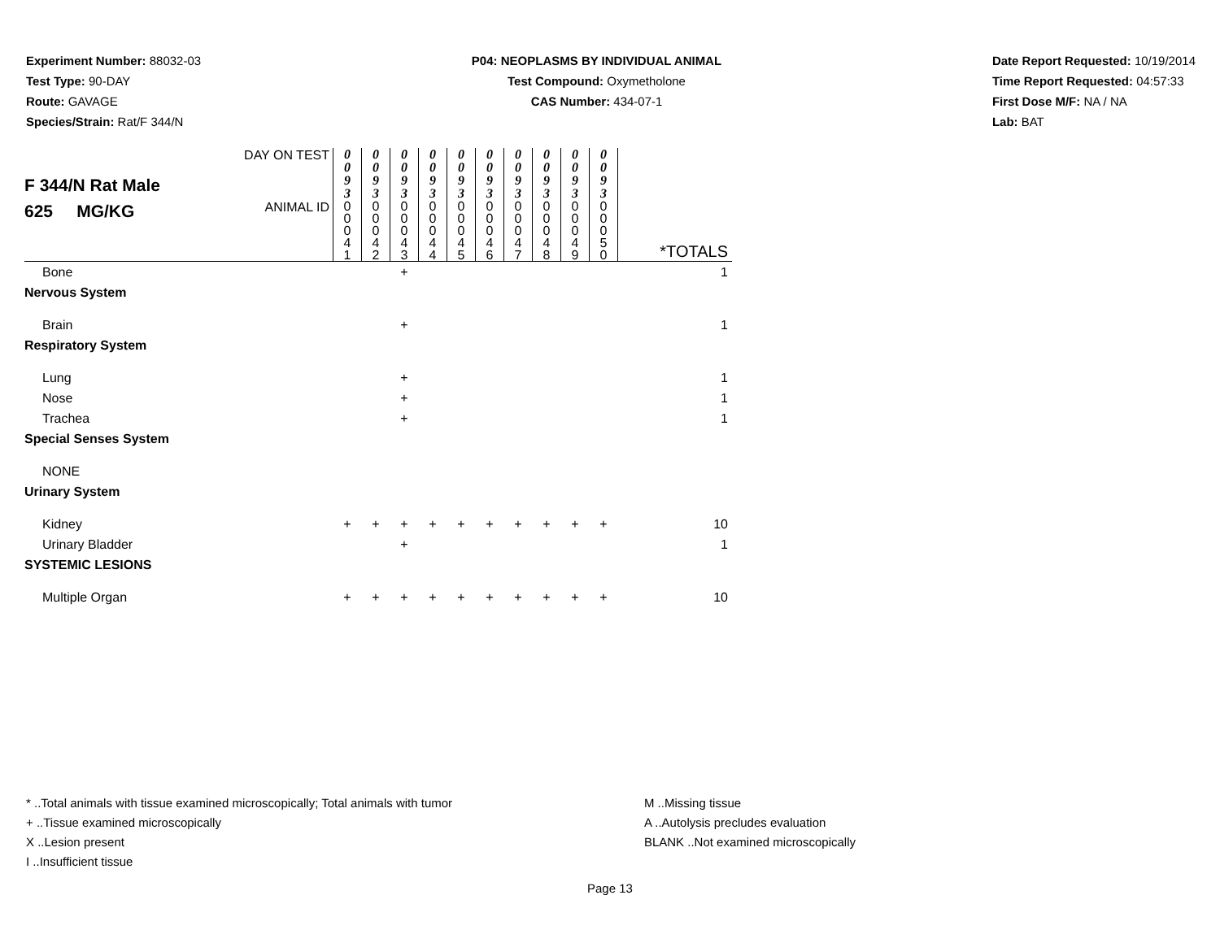Experiment Number: 88032-03
Test Type: 90-DAY
Route: GAVAGE
Species/Strain: Rat/F 344/N
P04: NEOPLASMS BY INDIVIDUAL ANIMAL
Test Compound: Oxymetholone
CAS Number: 434-07-1
Date Report Requested: 10/19/2014
Time Report Requested: 04:57:33
First Dose M/F: NA / NA
Lab: BAT
| F 344/N Rat Male 625 MG/KG | DAY ON TEST | 0 0 9 3 | 0 0 9 3 | 0 0 9 3 | 0 0 9 3 | 0 0 9 3 | 0 0 9 3 | 0 0 9 3 | 0 0 9 3 | 0 0 9 3 | 0 0 9 3 | |
| | ANIMAL ID | 0 0 0 4 1 | 0 0 0 4 2 | 0 0 0 4 3 | 0 0 0 4 4 | 0 0 0 4 5 | 0 0 0 4 6 | 0 0 0 4 7 | 0 0 0 4 8 | 0 0 0 4 9 | 0 0 0 5 0 | *TOTALS |
| Bone | | | | + | | | | | | | | 1 |
| Nervous System | | | | | | | | | | | | |
| Brain | | | | + | | | | | | | | 1 |
| Respiratory System | | | | | | | | | | | | |
| Lung | | | | + | | | | | | | | 1 |
| Nose | | | | + | | | | | | | | 1 |
| Trachea | | | | + | | | | | | | | 1 |
| Special Senses System | | | | | | | | | | | | |
| NONE | | | | | | | | | | | | |
| Urinary System | | | | | | | | | | | | |
| Kidney | | + | + | + | + | + | + | + | + | + | + | 10 |
| Urinary Bladder | | | | + | | | | | | | | 1 |
| SYSTEMIC LESIONS | | | | | | | | | | | | |
| Multiple Organ | | + | + | + | + | + | + | + | + | + | + | 10 |
* ..Total animals with tissue examined microscopically; Total animals with tumor
+ ..Tissue examined microscopically
X ..Lesion present
I ..Insufficient tissue
M ..Missing tissue
A ..Autolysis precludes evaluation
BLANK ..Not examined microscopically
Page 13